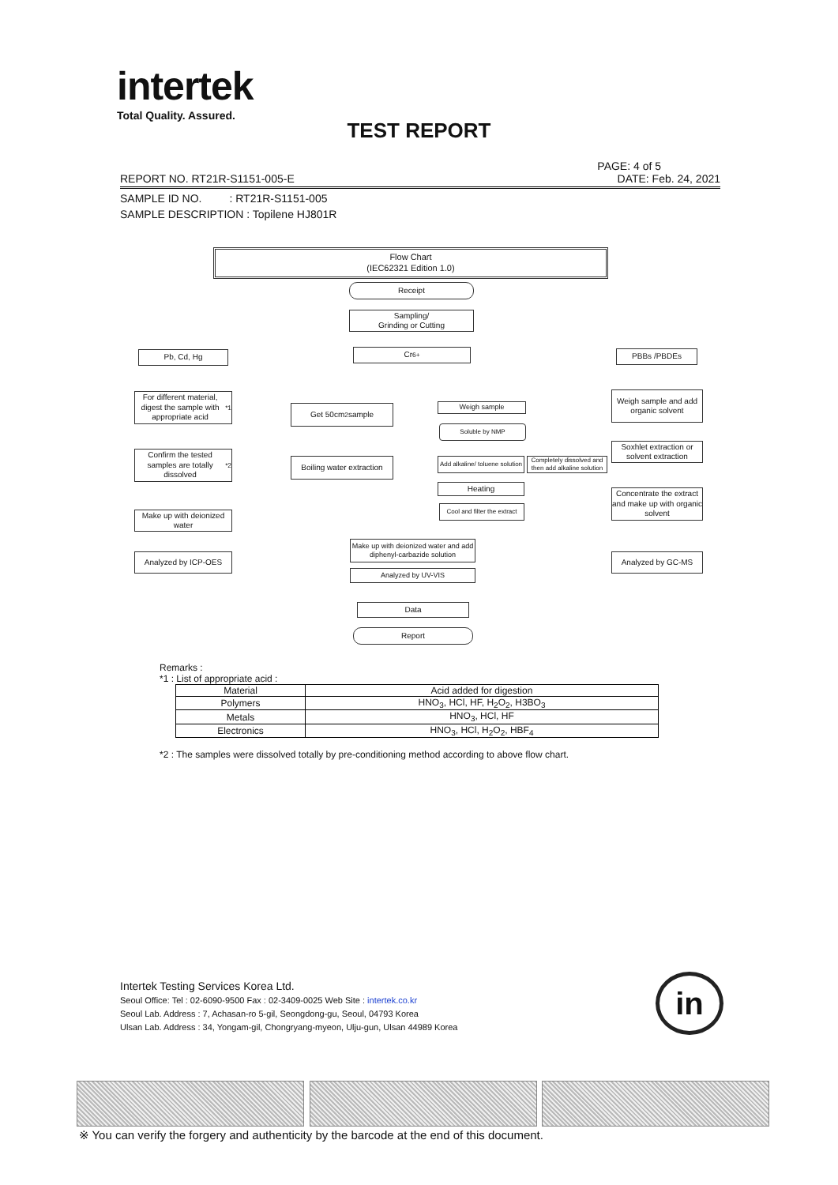intertek
Total Quality. Assured.
TEST REPORT
PAGE: 4 of 5
REPORT NO. RT21R-S1151-005-E DATE: Feb. 24, 2021
SAMPLE ID NO. : RT21R-S1151-005
SAMPLE DESCRIPTION : Topilene HJ801R
Flow Chart
(IEC62321 Edition 1.0)
Receipt
Sampling/
Grinding or Cutting
Pb, Cd, Hg Cr<sup>6+</sup> PBBs /PBDEs
For different material, digest the sample with appropriate acid<sup>*1</sup>
Get 50cm<sup>2</sup> sample Weigh sample
Weigh sample and add organic solvent
Soluble by NMP
Soxhlet extraction or solvent extraction
Confirm the tested samples are totally dissolved<sup>*2</sup>
Boiling water extraction
Add alkaline/ toluene solution
Completely dissolved and then add alkaline solution
Heating
Concentrate the extract and make up with organic solvent
Cool and filter the extract
Make up with deionized water
Make up with deionized water and add diphenyl-carbazide solution
Analyzed by ICP-OES Analyzed by GC-MS
Analyzed by UV-VIS
Data
Report
Remarks :
*1 : List of appropriate acid :
| Material | Acid added for digestion |
| Polymers | HNO<sub>3</sub>, HCl, HF, H<sub>2</sub>O<sub>2</sub>, H3BO<sub>3</sub> |
| Metals | HNO<sub>3</sub>, HCl, HF |
| Electronics | HNO<sub>3</sub>, HCl, H<sub>2</sub>O<sub>2</sub>, HBF<sub>4</sub> |
*2 : The samples were dissolved totally by pre-conditioning method according to above flow chart.
Intertek Testing Services Korea Ltd.
Seoul Office: Tel : 02-6090-9500 Fax : 02-3409-0025 Web Site : intertek.co.kr
Seoul Lab. Address : 7, Achasan-ro 5-gil, Seongdong-gu, Seoul, 04793 Korea
Ulsan Lab. Address : 34, Yongam-gil, Chongryang-myeon, Ulju-gun, Ulsan 44989 Korea
in
※ You can verify the forgery and authenticity by the barcode at the end of this document.